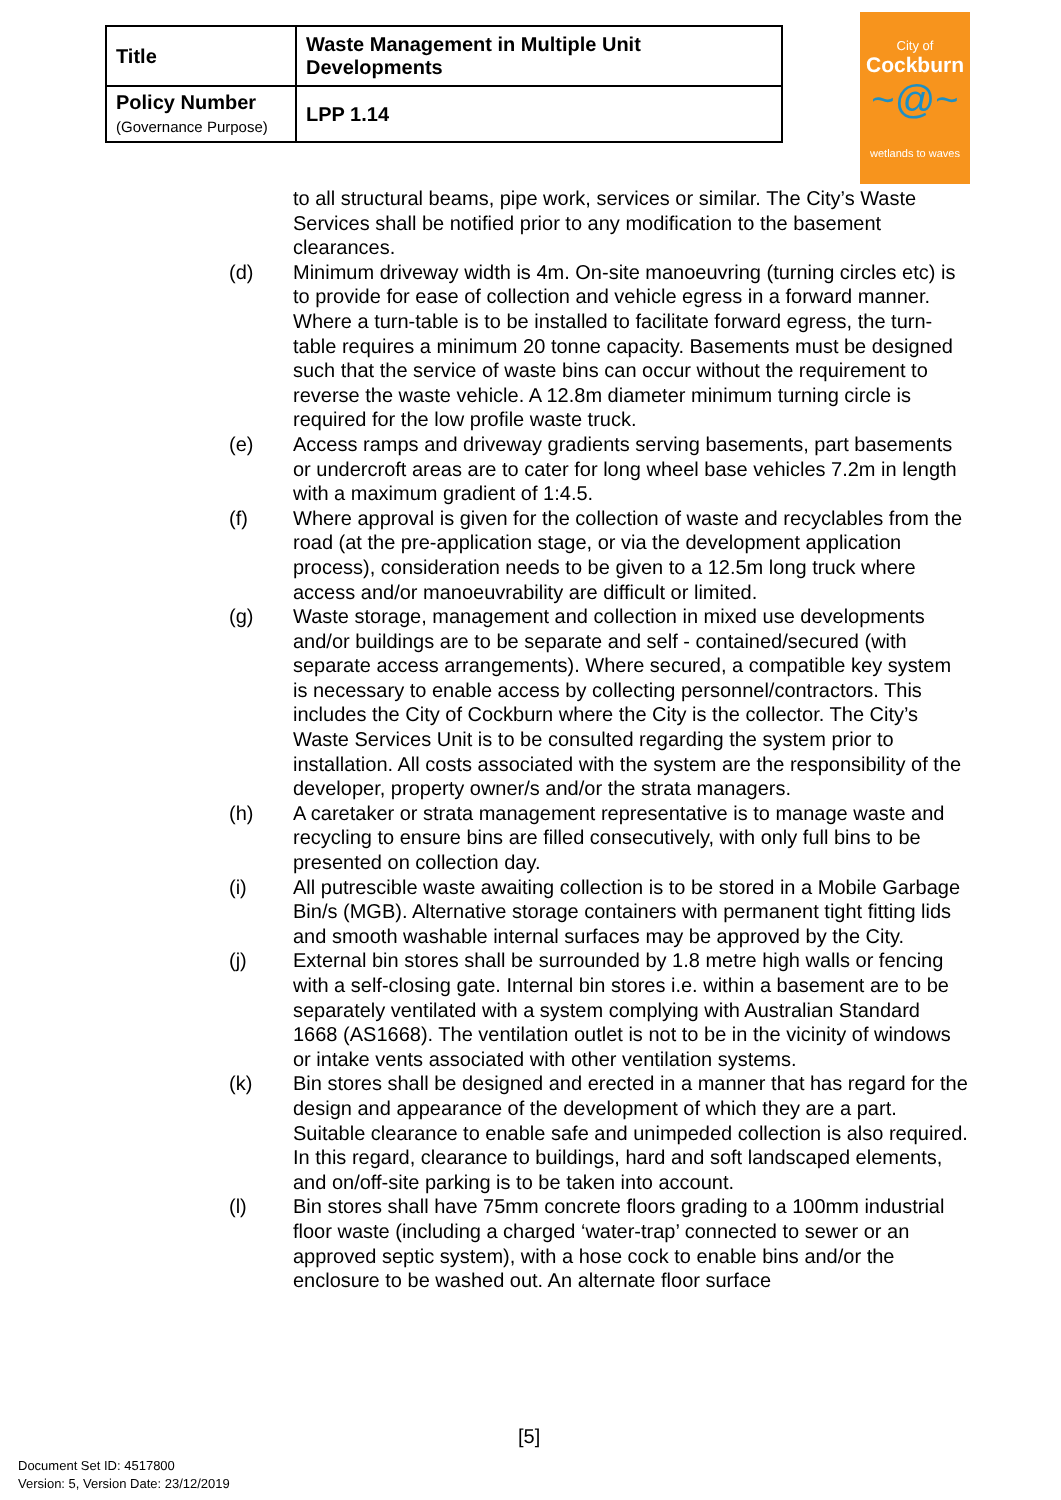| Title | Waste Management in Multiple Unit Developments |
| Policy Number (Governance Purpose) | LPP 1.14 |
City of
Cockburn
~@~
wetlands to waves
to all structural beams, pipe work, services or similar. The City’s Waste Services shall be notified prior to any modification to the basement clearances.
(d) Minimum driveway width is 4m. On-site manoeuvring (turning circles etc) is to provide for ease of collection and vehicle egress in a forward manner. Where a turn-table is to be installed to facilitate forward egress, the turn-table requires a minimum 20 tonne capacity. Basements must be designed such that the service of waste bins can occur without the requirement to reverse the waste vehicle. A 12.8m diameter minimum turning circle is required for the low profile waste truck.
(e) Access ramps and driveway gradients serving basements, part basements or undercroft areas are to cater for long wheel base vehicles 7.2m in length with a maximum gradient of 1:4.5.
(f) Where approval is given for the collection of waste and recyclables from the road (at the pre-application stage, or via the development application process), consideration needs to be given to a 12.5m long truck where access and/or manoeuvrability are difficult or limited.
(g) Waste storage, management and collection in mixed use developments and/or buildings are to be separate and self - contained/secured (with separate access arrangements). Where secured, a compatible key system is necessary to enable access by collecting personnel/contractors. This includes the City of Cockburn where the City is the collector. The City’s Waste Services Unit is to be consulted regarding the system prior to installation. All costs associated with the system are the responsibility of the developer, property owner/s and/or the strata managers.
(h) A caretaker or strata management representative is to manage waste and recycling to ensure bins are filled consecutively, with only full bins to be presented on collection day.
(i) All putrescible waste awaiting collection is to be stored in a Mobile Garbage Bin/s (MGB). Alternative storage containers with permanent tight fitting lids and smooth washable internal surfaces may be approved by the City.
(j) External bin stores shall be surrounded by 1.8 metre high walls or fencing with a self-closing gate. Internal bin stores i.e. within a basement are to be separately ventilated with a system complying with Australian Standard 1668 (AS1668). The ventilation outlet is not to be in the vicinity of windows or intake vents associated with other ventilation systems.
(k) Bin stores shall be designed and erected in a manner that has regard for the design and appearance of the development of which they are a part. Suitable clearance to enable safe and unimpeded collection is also required. In this regard, clearance to buildings, hard and soft landscaped elements, and on/off-site parking is to be taken into account.
(l) Bin stores shall have 75mm concrete floors grading to a 100mm industrial floor waste (including a charged ‘water-trap’ connected to sewer or an approved septic system), with a hose cock to enable bins and/or the enclosure to be washed out. An alternate floor surface
[5]
Document Set ID: 4517800
Version: 5, Version Date: 23/12/2019